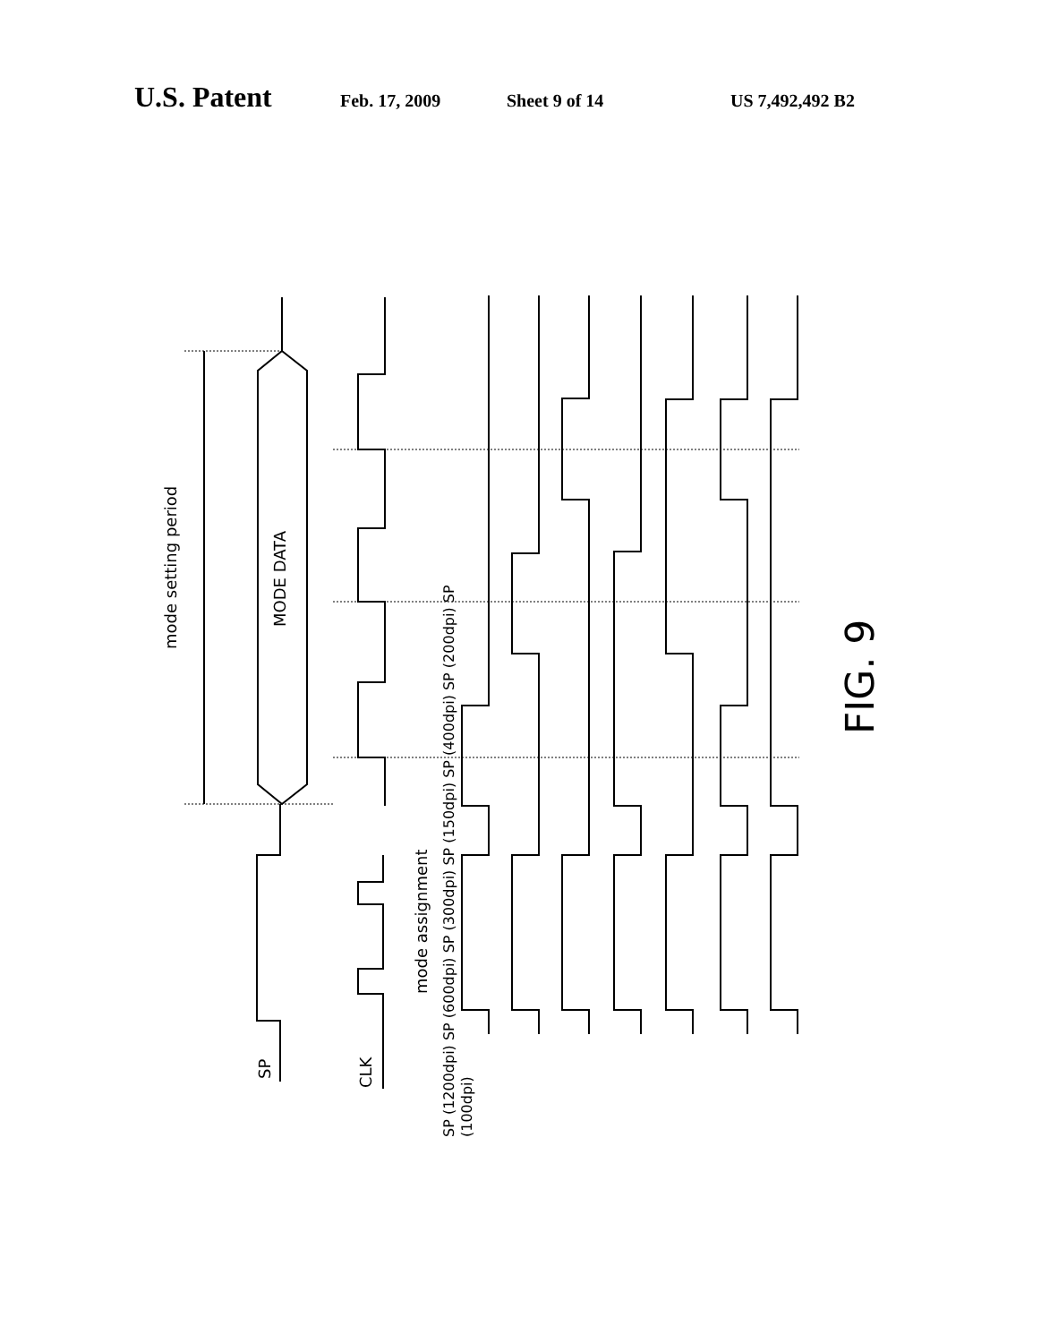U.S. Patent Feb. 17, 2009 Sheet 9 of 14 US 7,492,492 B2
mode setting period
MODE DATA
mode assignment
SP CLK
SP (1200dpi) SP (600dpi) SP (300dpi) SP (150dpi) SP (400dpi) SP (200dpi) SP (100dpi)
FIG. 9